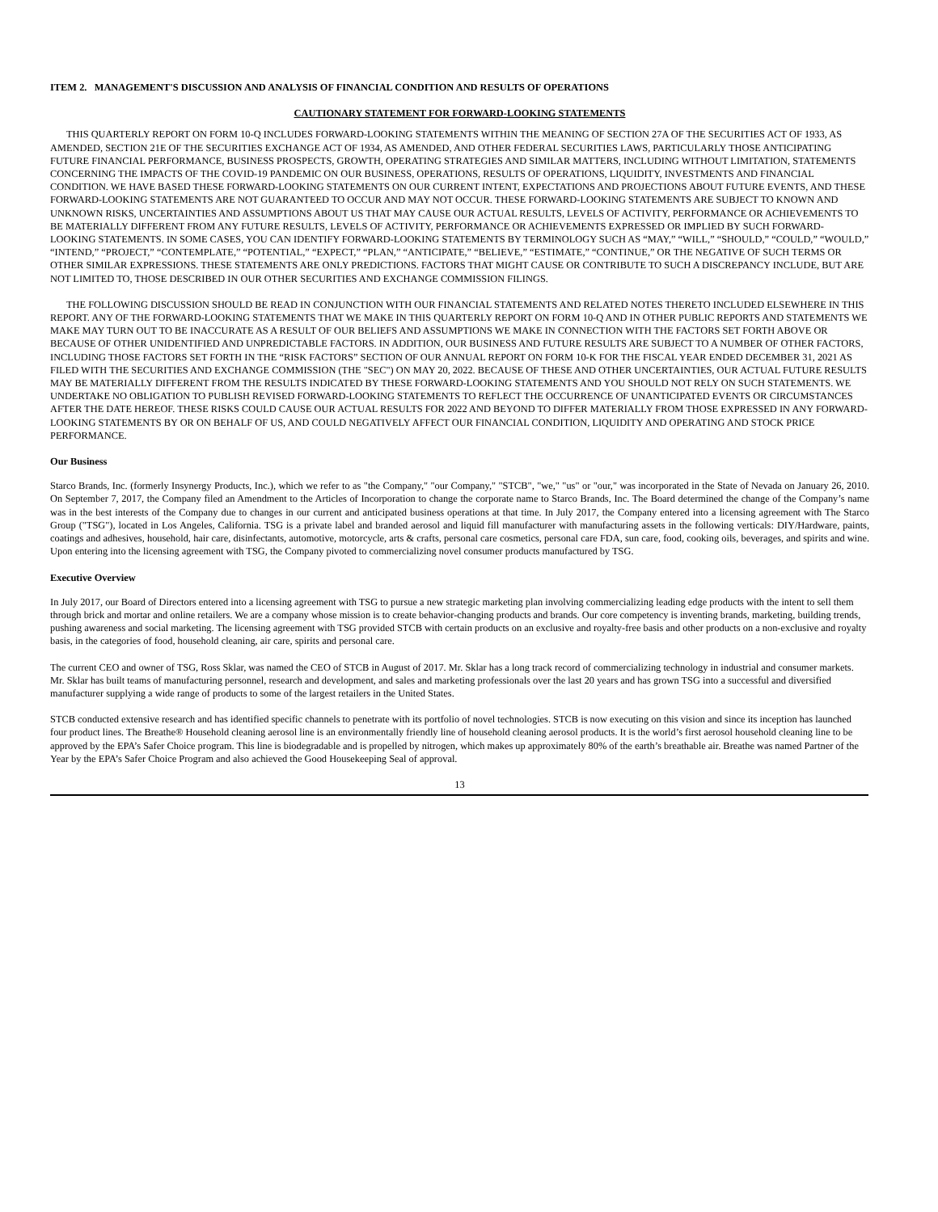ITEM 2. MANAGEMENT'S DISCUSSION AND ANALYSIS OF FINANCIAL CONDITION AND RESULTS OF OPERATIONS
CAUTIONARY STATEMENT FOR FORWARD-LOOKING STATEMENTS
THIS QUARTERLY REPORT ON FORM 10-Q INCLUDES FORWARD-LOOKING STATEMENTS WITHIN THE MEANING OF SECTION 27A OF THE SECURITIES ACT OF 1933, AS AMENDED, SECTION 21E OF THE SECURITIES EXCHANGE ACT OF 1934, AS AMENDED, AND OTHER FEDERAL SECURITIES LAWS, PARTICULARLY THOSE ANTICIPATING FUTURE FINANCIAL PERFORMANCE, BUSINESS PROSPECTS, GROWTH, OPERATING STRATEGIES AND SIMILAR MATTERS, INCLUDING WITHOUT LIMITATION, STATEMENTS CONCERNING THE IMPACTS OF THE COVID-19 PANDEMIC ON OUR BUSINESS, OPERATIONS, RESULTS OF OPERATIONS, LIQUIDITY, INVESTMENTS AND FINANCIAL CONDITION. WE HAVE BASED THESE FORWARD-LOOKING STATEMENTS ON OUR CURRENT INTENT, EXPECTATIONS AND PROJECTIONS ABOUT FUTURE EVENTS, AND THESE FORWARD-LOOKING STATEMENTS ARE NOT GUARANTEED TO OCCUR AND MAY NOT OCCUR. THESE FORWARD-LOOKING STATEMENTS ARE SUBJECT TO KNOWN AND UNKNOWN RISKS, UNCERTAINTIES AND ASSUMPTIONS ABOUT US THAT MAY CAUSE OUR ACTUAL RESULTS, LEVELS OF ACTIVITY, PERFORMANCE OR ACHIEVEMENTS TO BE MATERIALLY DIFFERENT FROM ANY FUTURE RESULTS, LEVELS OF ACTIVITY, PERFORMANCE OR ACHIEVEMENTS EXPRESSED OR IMPLIED BY SUCH FORWARD-LOOKING STATEMENTS. IN SOME CASES, YOU CAN IDENTIFY FORWARD-LOOKING STATEMENTS BY TERMINOLOGY SUCH AS “MAY,” “WILL,” “SHOULD,” “COULD,” “WOULD,” “INTEND,” “PROJECT,” “CONTEMPLATE,” “POTENTIAL,” “EXPECT,” “PLAN,” “ANTICIPATE,” “BELIEVE,” “ESTIMATE,” “CONTINUE,” OR THE NEGATIVE OF SUCH TERMS OR OTHER SIMILAR EXPRESSIONS. THESE STATEMENTS ARE ONLY PREDICTIONS. FACTORS THAT MIGHT CAUSE OR CONTRIBUTE TO SUCH A DISCREPANCY INCLUDE, BUT ARE NOT LIMITED TO, THOSE DESCRIBED IN OUR OTHER SECURITIES AND EXCHANGE COMMISSION FILINGS.
THE FOLLOWING DISCUSSION SHOULD BE READ IN CONJUNCTION WITH OUR FINANCIAL STATEMENTS AND RELATED NOTES THERETO INCLUDED ELSEWHERE IN THIS REPORT. ANY OF THE FORWARD-LOOKING STATEMENTS THAT WE MAKE IN THIS QUARTERLY REPORT ON FORM 10-Q AND IN OTHER PUBLIC REPORTS AND STATEMENTS WE MAKE MAY TURN OUT TO BE INACCURATE AS A RESULT OF OUR BELIEFS AND ASSUMPTIONS WE MAKE IN CONNECTION WITH THE FACTORS SET FORTH ABOVE OR BECAUSE OF OTHER UNIDENTIFIED AND UNPREDICTABLE FACTORS. IN ADDITION, OUR BUSINESS AND FUTURE RESULTS ARE SUBJECT TO A NUMBER OF OTHER FACTORS, INCLUDING THOSE FACTORS SET FORTH IN THE “RISK FACTORS” SECTION OF OUR ANNUAL REPORT ON FORM 10-K FOR THE FISCAL YEAR ENDED DECEMBER 31, 2021 AS FILED WITH THE SECURITIES AND EXCHANGE COMMISSION (THE "SEC") ON MAY 20, 2022. BECAUSE OF THESE AND OTHER UNCERTAINTIES, OUR ACTUAL FUTURE RESULTS MAY BE MATERIALLY DIFFERENT FROM THE RESULTS INDICATED BY THESE FORWARD-LOOKING STATEMENTS AND YOU SHOULD NOT RELY ON SUCH STATEMENTS. WE UNDERTAKE NO OBLIGATION TO PUBLISH REVISED FORWARD-LOOKING STATEMENTS TO REFLECT THE OCCURRENCE OF UNANTICIPATED EVENTS OR CIRCUMSTANCES AFTER THE DATE HEREOF. THESE RISKS COULD CAUSE OUR ACTUAL RESULTS FOR 2022 AND BEYOND TO DIFFER MATERIALLY FROM THOSE EXPRESSED IN ANY FORWARD-LOOKING STATEMENTS BY OR ON BEHALF OF US, AND COULD NEGATIVELY AFFECT OUR FINANCIAL CONDITION, LIQUIDITY AND OPERATING AND STOCK PRICE PERFORMANCE.
Our Business
Starco Brands, Inc. (formerly Insynergy Products, Inc.), which we refer to as "the Company," "our Company," "STCB", "we," "us" or "our," was incorporated in the State of Nevada on January 26, 2010. On September 7, 2017, the Company filed an Amendment to the Articles of Incorporation to change the corporate name to Starco Brands, Inc. The Board determined the change of the Company’s name was in the best interests of the Company due to changes in our current and anticipated business operations at that time. In July 2017, the Company entered into a licensing agreement with The Starco Group ("TSG"), located in Los Angeles, California. TSG is a private label and branded aerosol and liquid fill manufacturer with manufacturing assets in the following verticals: DIY/Hardware, paints, coatings and adhesives, household, hair care, disinfectants, automotive, motorcycle, arts & crafts, personal care cosmetics, personal care FDA, sun care, food, cooking oils, beverages, and spirits and wine. Upon entering into the licensing agreement with TSG, the Company pivoted to commercializing novel consumer products manufactured by TSG.
Executive Overview
In July 2017, our Board of Directors entered into a licensing agreement with TSG to pursue a new strategic marketing plan involving commercializing leading edge products with the intent to sell them through brick and mortar and online retailers. We are a company whose mission is to create behavior-changing products and brands. Our core competency is inventing brands, marketing, building trends, pushing awareness and social marketing. The licensing agreement with TSG provided STCB with certain products on an exclusive and royalty-free basis and other products on a non-exclusive and royalty basis, in the categories of food, household cleaning, air care, spirits and personal care.
The current CEO and owner of TSG, Ross Sklar, was named the CEO of STCB in August of 2017. Mr. Sklar has a long track record of commercializing technology in industrial and consumer markets. Mr. Sklar has built teams of manufacturing personnel, research and development, and sales and marketing professionals over the last 20 years and has grown TSG into a successful and diversified manufacturer supplying a wide range of products to some of the largest retailers in the United States.
STCB conducted extensive research and has identified specific channels to penetrate with its portfolio of novel technologies. STCB is now executing on this vision and since its inception has launched four product lines. The Breathe® Household cleaning aerosol line is an environmentally friendly line of household cleaning aerosol products. It is the world’s first aerosol household cleaning line to be approved by the EPA’s Safer Choice program. This line is biodegradable and is propelled by nitrogen, which makes up approximately 80% of the earth’s breathable air. Breathe was named Partner of the Year by the EPA’s Safer Choice Program and also achieved the Good Housekeeping Seal of approval.
13